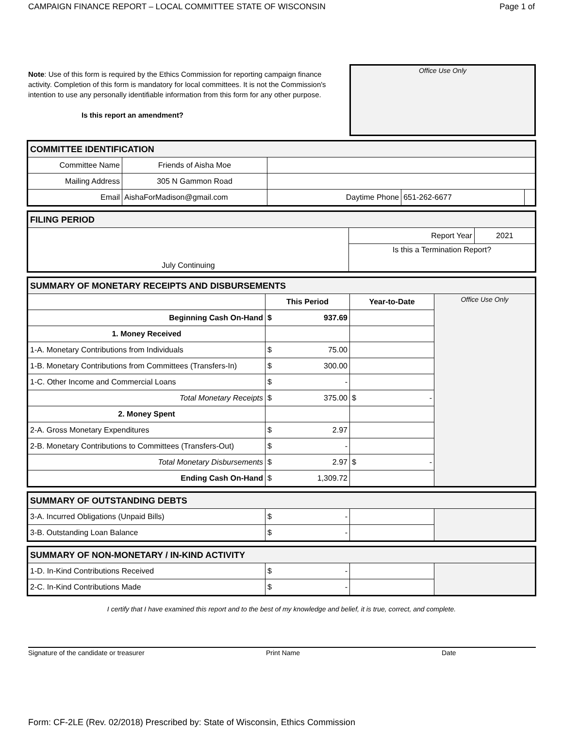CAMPAIGN FINANCE REPORT – LOCAL COMMITTEE STATE OF WISCONSIN Page 1 of
Note: Use of this form is required by the Ethics Commission for reporting campaign finance activity. Completion of this form is mandatory for local committees. It is not the Commission's intention to use any personally identifiable information from this form for any other purpose.
Is this report an amendment?
Office Use Only
| COMMITTEE IDENTIFICATION | | | | |
| --- | --- | --- | --- | --- |
| Committee Name | Friends of Aisha Moe | | | |
| Mailing Address | 305 N Gammon Road | | | |
| Email | AishaForMadison@gmail.com | Daytime Phone | 651-262-6677 | |
| FILING PERIOD | | |
| --- | --- | --- |
| July Continuing | Report Year | 2021 |
| | Is this a Termination Report? | |
| SUMMARY OF MONETARY RECEIPTS AND DISBURSEMENTS | | | |
| --- | --- | --- | --- |
| | This Period | Year-to-Date | Office Use Only |
| Beginning Cash On-Hand | $ 937.69 | | |
| 1. Money Received | | | |
| 1-A. Monetary Contributions from Individuals | $ 75.00 | | |
| 1-B. Monetary Contributions from Committees (Transfers-In) | $ 300.00 | | |
| 1-C. Other Income and Commercial Loans | $ - | | |
| Total Monetary Receipts | $ 375.00 | $ - | |
| 2. Money Spent | | | |
| 2-A. Gross Monetary Expenditures | $ 2.97 | | |
| 2-B. Monetary Contributions to Committees (Transfers-Out) | $ - | | |
| Total Monetary Disbursements | $ 2.97 | $ - | |
| Ending Cash On-Hand | $ 1,309.72 | | |
| SUMMARY OF OUTSTANDING DEBTS | | | |
| --- | --- | --- | --- |
| 3-A. Incurred Obligations (Unpaid Bills) | $ - | | |
| 3-B. Outstanding Loan Balance | $ - | | |
| SUMMARY OF NON-MONETARY / IN-KIND ACTIVITY | | | |
| --- | --- | --- | --- |
| 1-D. In-Kind Contributions Received | $ - | | |
| 2-C. In-Kind Contributions Made | $ - | | |
I certify that I have examined this report and to the best of my knowledge and belief, it is true, correct, and complete.
Signature of the candidate or treasurer Print Name Date
Form: CF-2LE (Rev. 02/2018) Prescribed by: State of Wisconsin, Ethics Commission